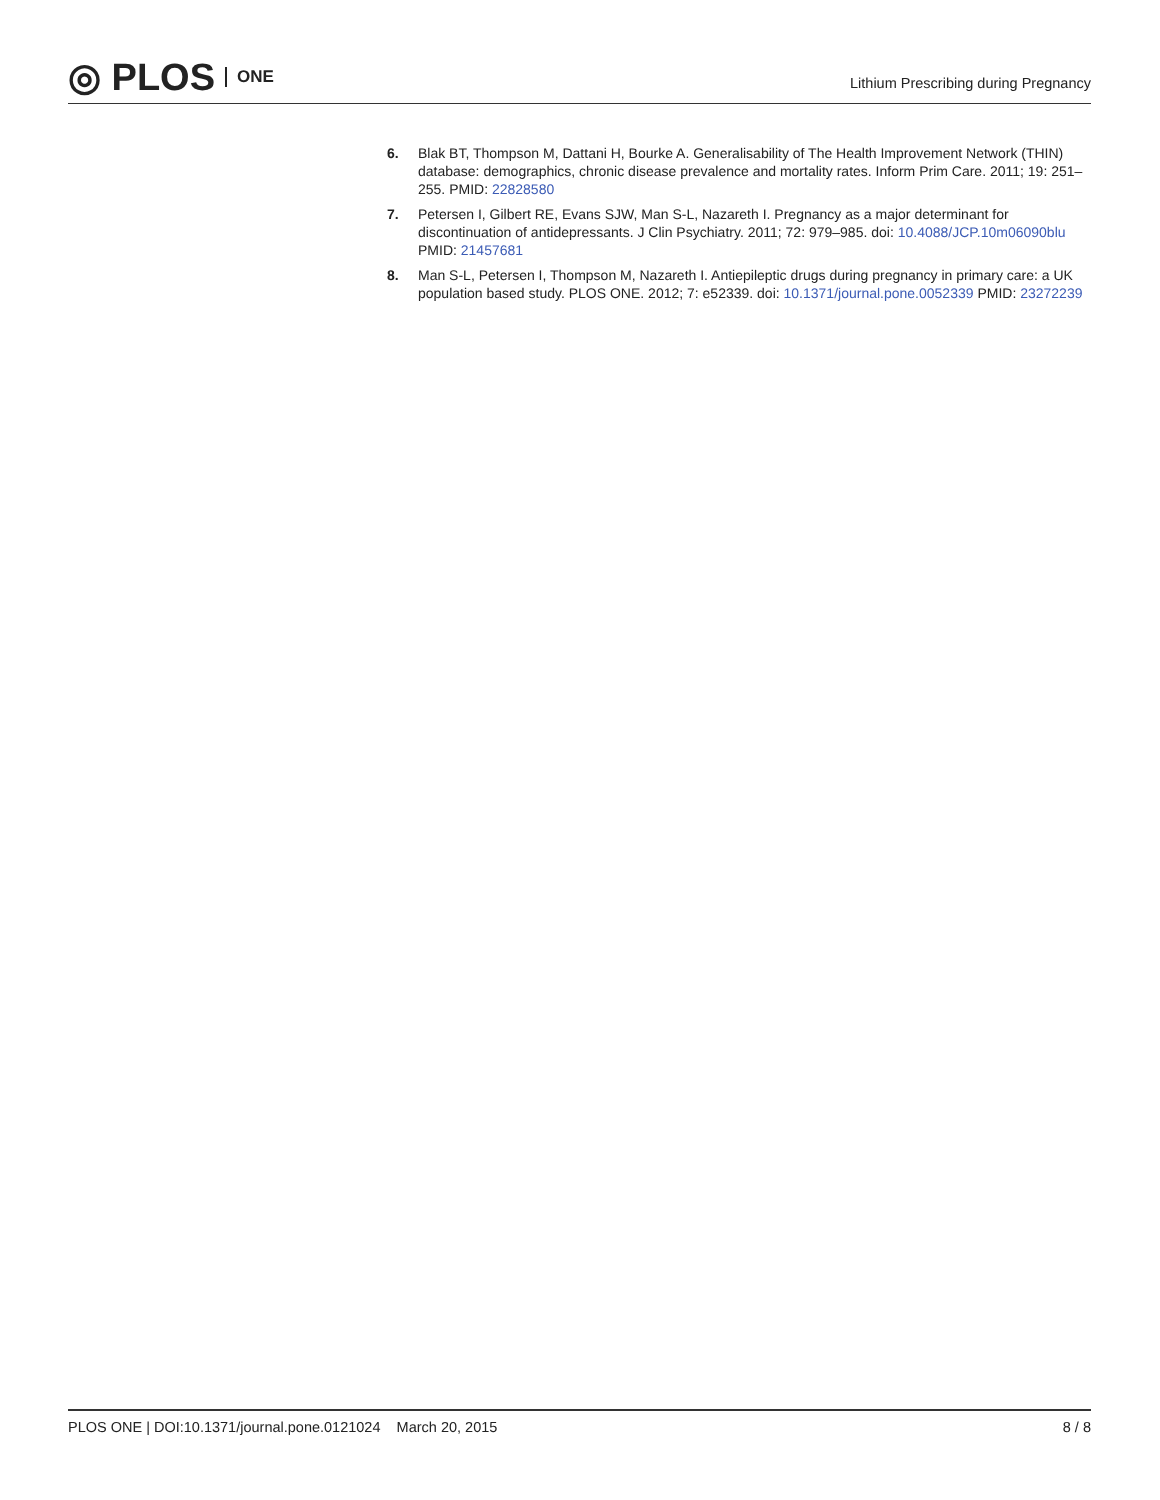◎ PLOS ONE
Lithium Prescribing during Pregnancy
6. Blak BT, Thompson M, Dattani H, Bourke A. Generalisability of The Health Improvement Network (THIN) database: demographics, chronic disease prevalence and mortality rates. Inform Prim Care. 2011; 19: 251–255. PMID: 22828580
7. Petersen I, Gilbert RE, Evans SJW, Man S-L, Nazareth I. Pregnancy as a major determinant for discontinuation of antidepressants. J Clin Psychiatry. 2011; 72: 979–985. doi: 10.4088/JCP.10m06090blu PMID: 21457681
8. Man S-L, Petersen I, Thompson M, Nazareth I. Antiepileptic drugs during pregnancy in primary care: a UK population based study. PLOS ONE. 2012; 7: e52339. doi: 10.1371/journal.pone.0052339 PMID: 23272239
PLOS ONE | DOI:10.1371/journal.pone.0121024 March 20, 2015 8 / 8